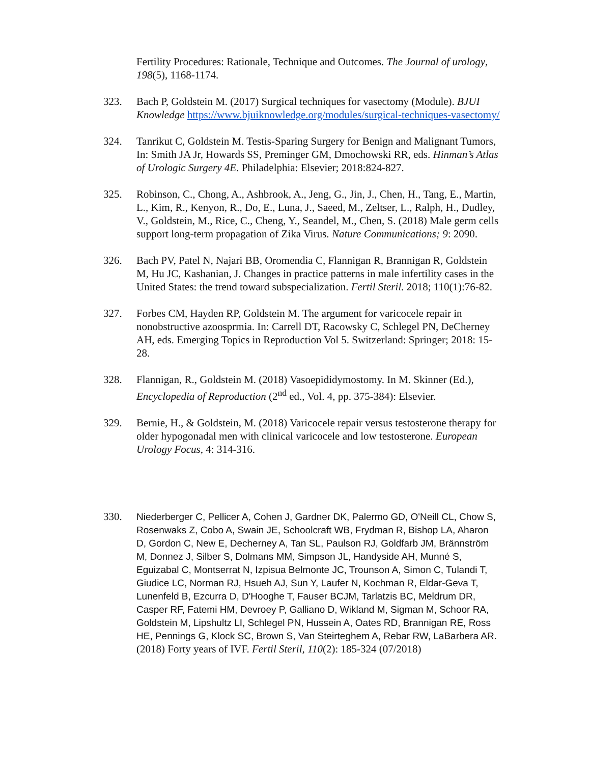Fertility Procedures: Rationale, Technique and Outcomes. The Journal of urology, 198(5), 1168-1174.
323. Bach P, Goldstein M. (2017) Surgical techniques for vasectomy (Module). BJUI Knowledge https://www.bjuiknowledge.org/modules/surgical-techniques-vasectomy/
324. Tanrikut C, Goldstein M. Testis-Sparing Surgery for Benign and Malignant Tumors, In: Smith JA Jr, Howards SS, Preminger GM, Dmochowski RR, eds. Hinman’s Atlas of Urologic Surgery 4E. Philadelphia: Elsevier; 2018:824-827.
325. Robinson, C., Chong, A., Ashbrook, A., Jeng, G., Jin, J., Chen, H., Tang, E., Martin, L., Kim, R., Kenyon, R., Do, E., Luna, J., Saeed, M., Zeltser, L., Ralph, H., Dudley, V., Goldstein, M., Rice, C., Cheng, Y., Seandel, M., Chen, S. (2018) Male germ cells support long-term propagation of Zika Virus. Nature Communications; 9: 2090.
326. Bach PV, Patel N, Najari BB, Oromendia C, Flannigan R, Brannigan R, Goldstein M, Hu JC, Kashanian, J. Changes in practice patterns in male infertility cases in the United States: the trend toward subspecialization. Fertil Steril. 2018; 110(1):76-82.
327. Forbes CM, Hayden RP, Goldstein M. The argument for varicocele repair in nonobstructive azoosprmia. In: Carrell DT, Racowsky C, Schlegel PN, DeCherney AH, eds. Emerging Topics in Reproduction Vol 5. Switzerland: Springer; 2018: 15-28.
328. Flannigan, R., Goldstein M. (2018) Vasoepididymostomy. In M. Skinner (Ed.), Encyclopedia of Reproduction (2<sup>nd</sup> ed., Vol. 4, pp. 375-384): Elsevier.
329. Bernie, H., & Goldstein, M. (2018) Varicocele repair versus testosterone therapy for older hypogonadal men with clinical varicocele and low testosterone. European Urology Focus, 4: 314-316.
330.
Niederberger C, Pellicer A, Cohen J, Gardner DK, Palermo GD, O'Neill CL, Chow S, Rosenwaks Z, Cobo A, Swain JE, Schoolcraft WB, Frydman R, Bishop LA, Aharon D, Gordon C, New E, Decherney A, Tan SL, Paulson RJ, Goldfarb JM, Brännström M, Donnez J, Silber S, Dolmans MM, Simpson JL, Handyside AH, Munné S, Eguizabal C, Montserrat N, Izpisua Belmonte JC, Trounson A, Simon C, Tulandi T, Giudice LC, Norman RJ, Hsueh AJ, Sun Y, Laufer N, Kochman R, Eldar-Geva T, Lunenfeld B, Ezcurra D, D'Hooghe T, Fauser BCJM, Tarlatzis BC, Meldrum DR, Casper RF, Fatemi HM, Devroey P, Galliano D, Wikland M, Sigman M, Schoor RA, Goldstein M, Lipshultz LI, Schlegel PN, Hussein A, Oates RD, Brannigan RE, Ross HE, Pennings G, Klock SC, Brown S, Van Steirteghem A, Rebar RW, LaBarbera AR. (2018) Forty years of IVF. Fertil Steril, 110(2): 185-324 (07/2018)